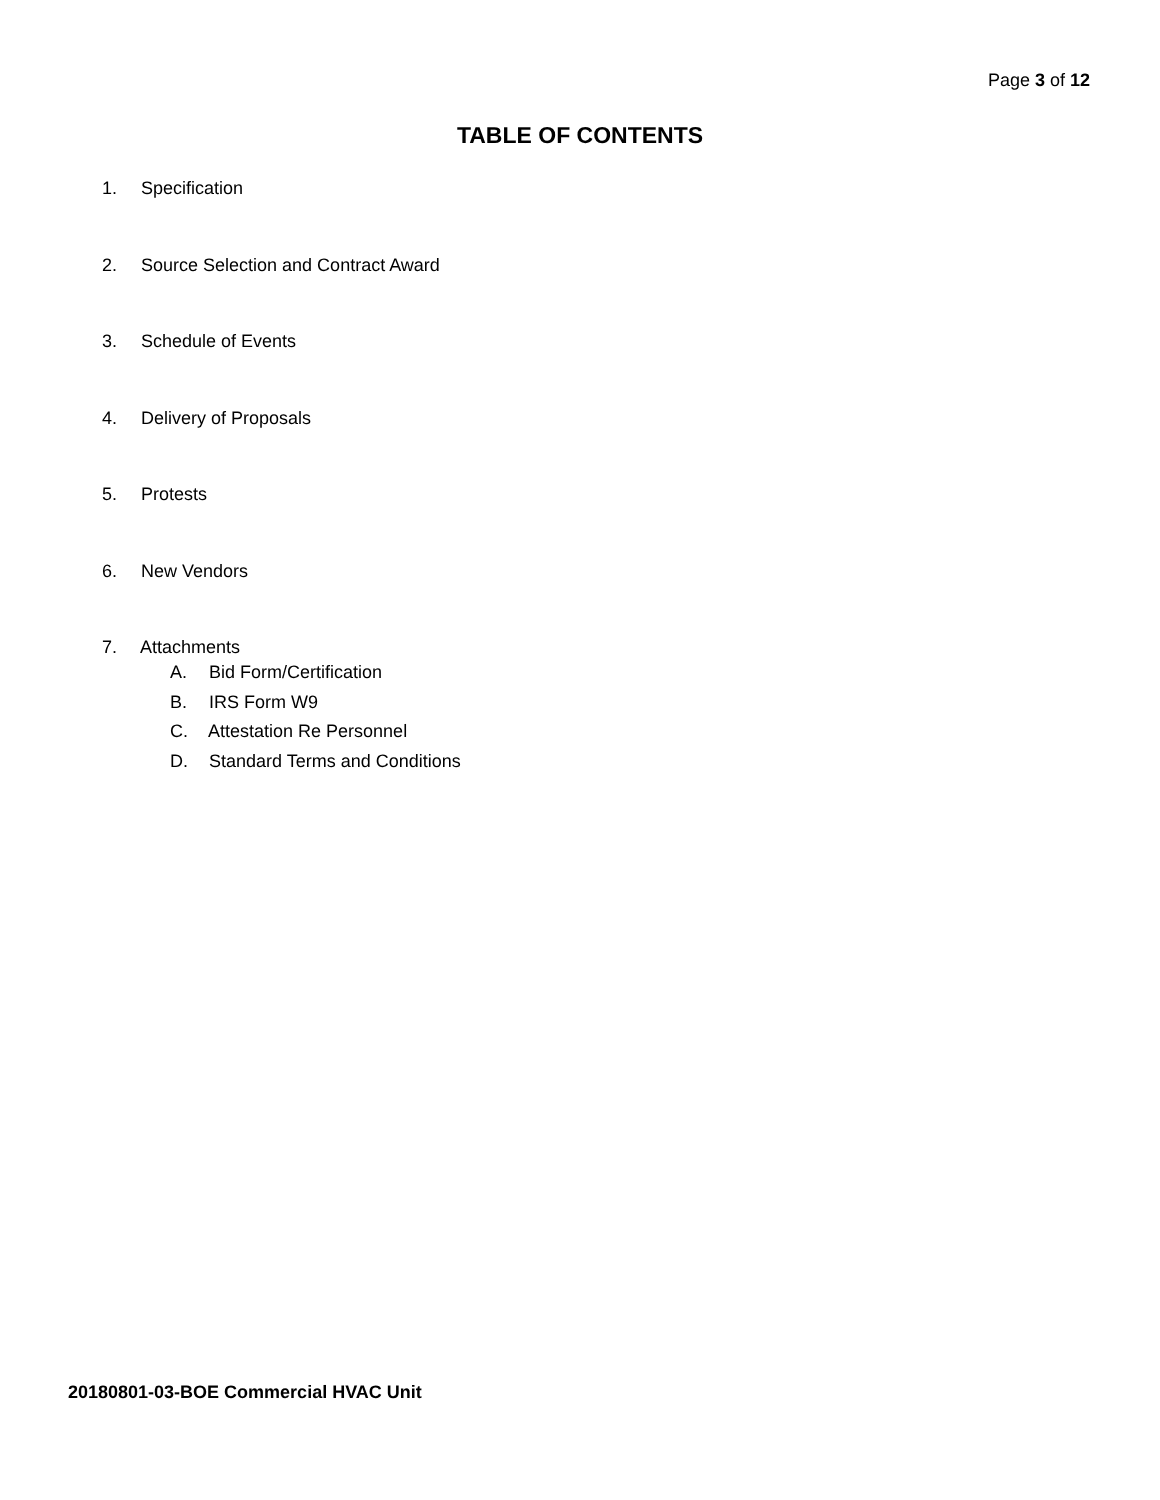Page 3 of 12
TABLE OF CONTENTS
1. Specification
2. Source Selection and Contract Award
3. Schedule of Events
4. Delivery of Proposals
5. Protests
6. New Vendors
7. Attachments
A. Bid Form/Certification
B. IRS Form W9
C. Attestation Re Personnel
D. Standard Terms and Conditions
20180801-03-BOE Commercial HVAC Unit